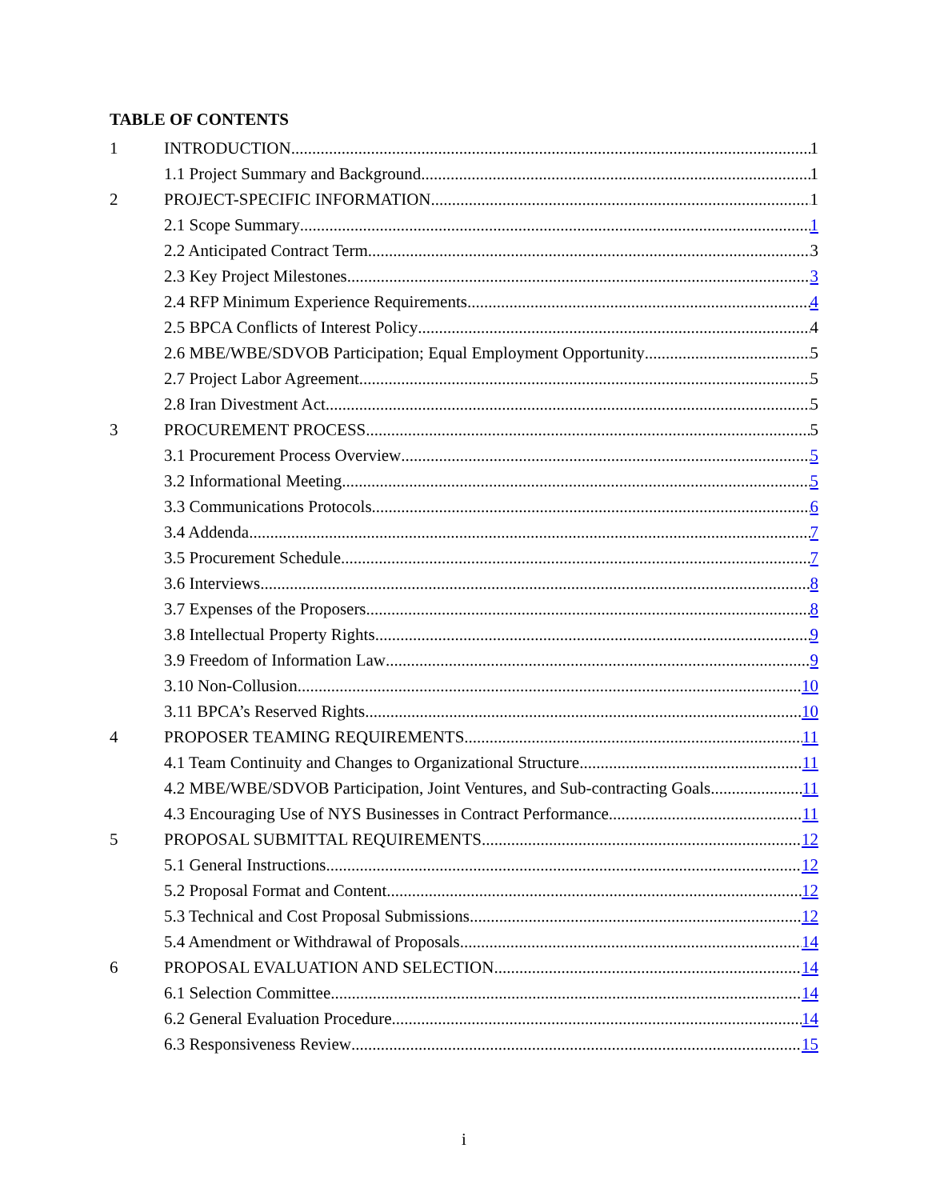TABLE OF CONTENTS
1 INTRODUCTION 1
1.1 Project Summary and Background 1
2 PROJECT-SPECIFIC INFORMATION 1
2.1 Scope Summary 1
2.2 Anticipated Contract Term 3
2.3 Key Project Milestones 3
2.4 RFP Minimum Experience Requirements 4
2.5 BPCA Conflicts of Interest Policy 4
2.6 MBE/WBE/SDVOB Participation; Equal Employment Opportunity 5
2.7 Project Labor Agreement 5
2.8 Iran Divestment Act 5
3 PROCUREMENT PROCESS 5
3.1 Procurement Process Overview 5
3.2 Informational Meeting 5
3.3 Communications Protocols 6
3.4 Addenda 7
3.5 Procurement Schedule 7
3.6 Interviews 8
3.7 Expenses of the Proposers 8
3.8 Intellectual Property Rights 9
3.9 Freedom of Information Law 9
3.10 Non-Collusion 10
3.11 BPCA’s Reserved Rights 10
4 PROPOSER TEAMING REQUIREMENTS 11
4.1 Team Continuity and Changes to Organizational Structure 11
4.2 MBE/WBE/SDVOB Participation, Joint Ventures, and Sub-contracting Goals 11
4.3 Encouraging Use of NYS Businesses in Contract Performance 11
5 PROPOSAL SUBMITTAL REQUIREMENTS 12
5.1 General Instructions 12
5.2 Proposal Format and Content 12
5.3 Technical and Cost Proposal Submissions 12
5.4 Amendment or Withdrawal of Proposals 14
6 PROPOSAL EVALUATION AND SELECTION 14
6.1 Selection Committee 14
6.2 General Evaluation Procedure 14
6.3 Responsiveness Review 15
i